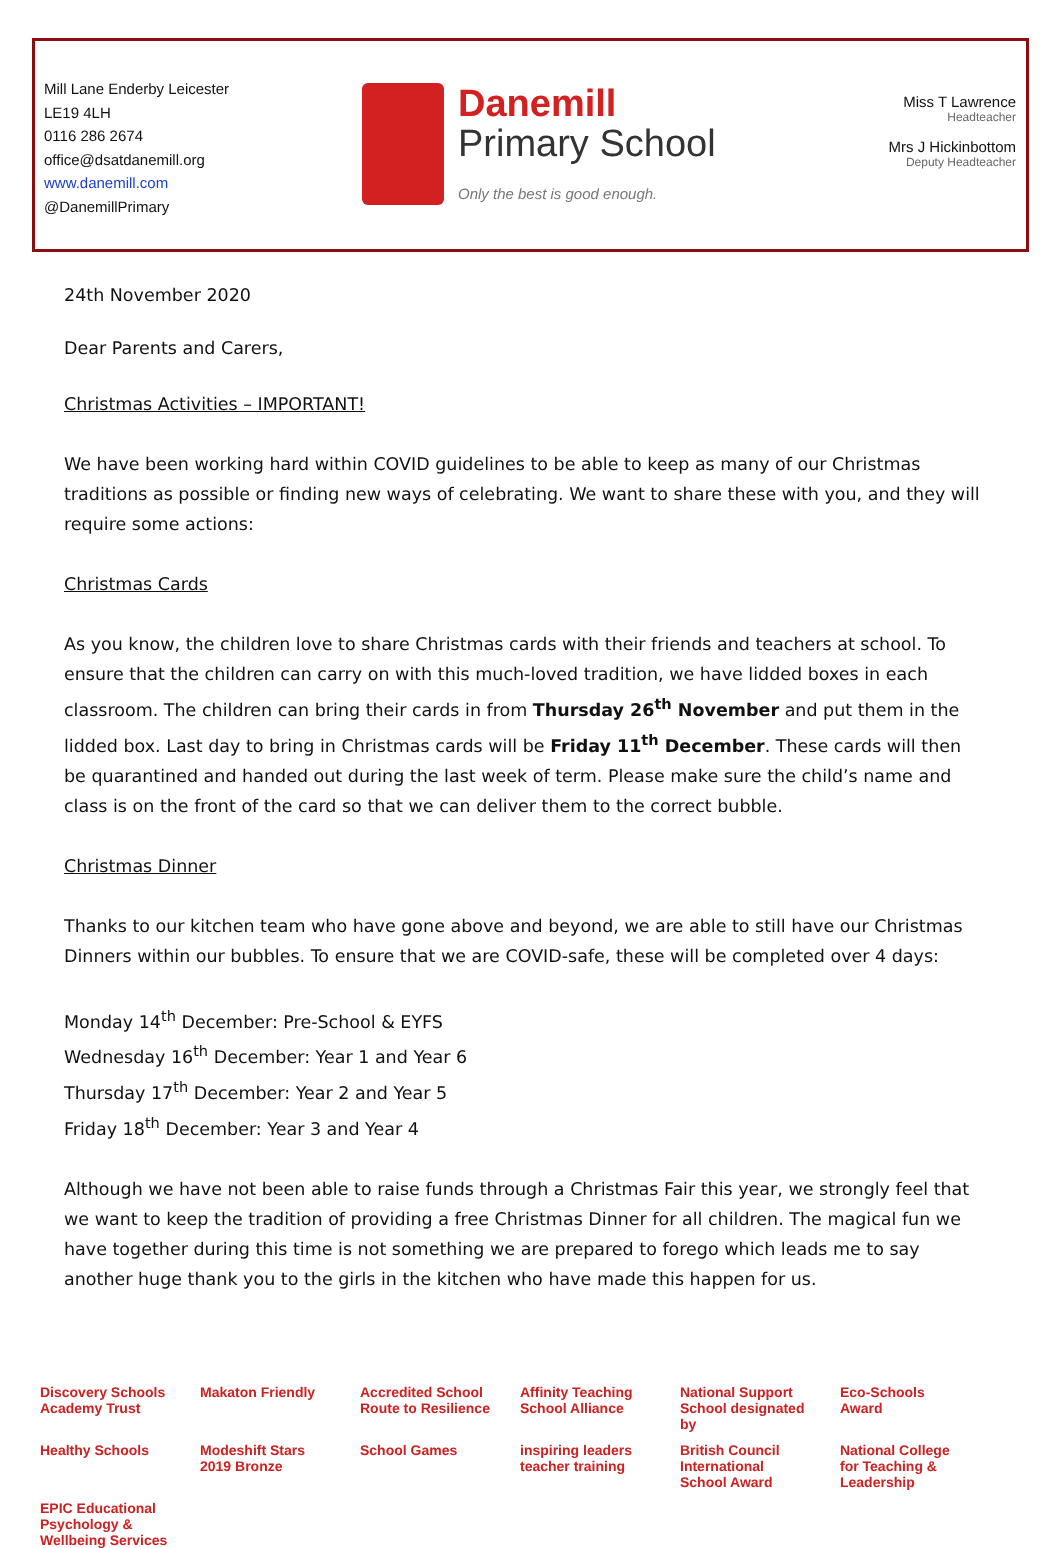Mill Lane Enderby Leicester
LE19 4LH
0116 286 2674
office@dsatdanemill.org
www.danemill.com
@DanemillPrimary
Danemill
Primary School
Only the best is good enough.
Miss T Lawrence
Headteacher
Mrs J Hickinbottom
Deputy Headteacher
24th November 2020
Dear Parents and Carers,
Christmas Activities – IMPORTANT!
We have been working hard within COVID guidelines to be able to keep as many of our Christmas traditions as possible or finding new ways of celebrating. We want to share these with you, and they will require some actions:
Christmas Cards
As you know, the children love to share Christmas cards with their friends and teachers at school. To ensure that the children can carry on with this much-loved tradition, we have lidded boxes in each classroom. The children can bring their cards in from Thursday 26<sup>th</sup> November and put them in the lidded box. Last day to bring in Christmas cards will be Friday 11<sup>th</sup> December. These cards will then be quarantined and handed out during the last week of term. Please make sure the child’s name and class is on the front of the card so that we can deliver them to the correct bubble.
Christmas Dinner
Thanks to our kitchen team who have gone above and beyond, we are able to still have our Christmas Dinners within our bubbles. To ensure that we are COVID-safe, these will be completed over 4 days:
Monday 14<sup>th</sup> December: Pre-School & EYFS
Wednesday 16<sup>th</sup> December: Year 1 and Year 6
Thursday 17<sup>th</sup> December: Year 2 and Year 5
Friday 18<sup>th</sup> December: Year 3 and Year 4
Although we have not been able to raise funds through a Christmas Fair this year, we strongly feel that we want to keep the tradition of providing a free Christmas Dinner for all children. The magical fun we have together during this time is not something we are prepared to forego which leads me to say another huge thank you to the girls in the kitchen who have made this happen for us.
Discovery Schools Academy Trust Makaton Friendly Accredited School Route to Resilience Affinity Teaching School Alliance National Support School designated by Eco-Schools Award Healthy Schools Modeshift Stars 2019 Bronze School Games inspiring leaders teacher training British Council International School Award National College for Teaching & Leadership EPIC Educational Psychology & Wellbeing Services